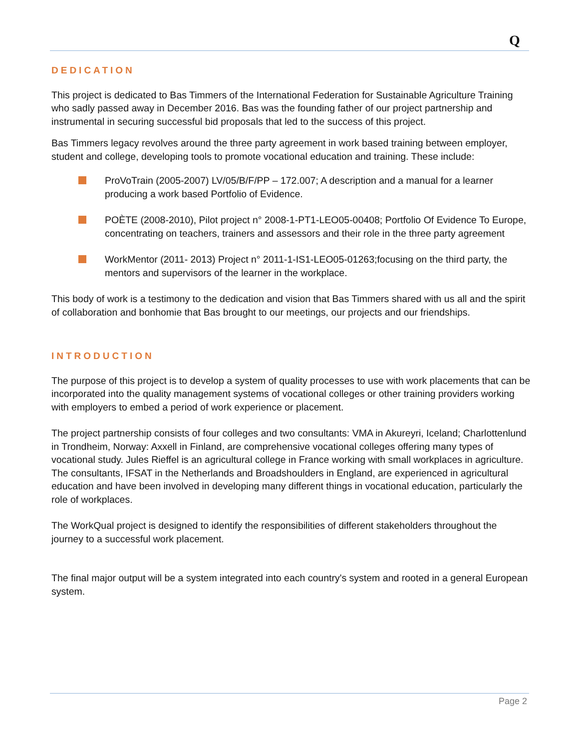Q
DEDICATION
This project is dedicated to Bas Timmers of the International Federation for Sustainable Agriculture Training who sadly passed away in December 2016. Bas was the founding father of our project partnership and instrumental in securing successful bid proposals that led to the success of this project.
Bas Timmers legacy revolves around the three party agreement in work based training between employer, student and college, developing tools to promote vocational education and training. These include:
ProVoTrain (2005-2007) LV/05/B/F/PP – 172.007; A description and a manual for a learner producing a work based Portfolio of Evidence.
POÈTE (2008-2010), Pilot project n° 2008-1-PT1-LEO05-00408; Portfolio Of Evidence To Europe, concentrating on teachers, trainers and assessors and their role in the three party agreement
WorkMentor (2011- 2013) Project n° 2011-1-IS1-LEO05-01263;focusing on the third party, the mentors and supervisors of the learner in the workplace.
This body of work is a testimony to the dedication and vision that Bas Timmers shared with us all and the spirit of collaboration and bonhomie that Bas brought to our meetings, our projects and our friendships.
INTRODUCTION
The purpose of this project is to develop a system of quality processes to use with work placements that can be incorporated into the quality management systems of vocational colleges or other training providers working with employers to embed a period of work experience or placement.
The project partnership consists of four colleges and two consultants: VMA in Akureyri, Iceland; Charlottenlund in Trondheim, Norway: Axxell in Finland, are comprehensive vocational colleges offering many types of vocational study. Jules Rieffel is an agricultural college in France working with small workplaces in agriculture. The consultants, IFSAT in the Netherlands and Broadshoulders in England, are experienced in agricultural education and have been involved in developing many different things in vocational education, particularly the role of workplaces.
The WorkQual project is designed to identify the responsibilities of different stakeholders throughout the journey to a successful work placement.
The final major output will be a system integrated into each country's system and rooted in a general European system.
Page 2